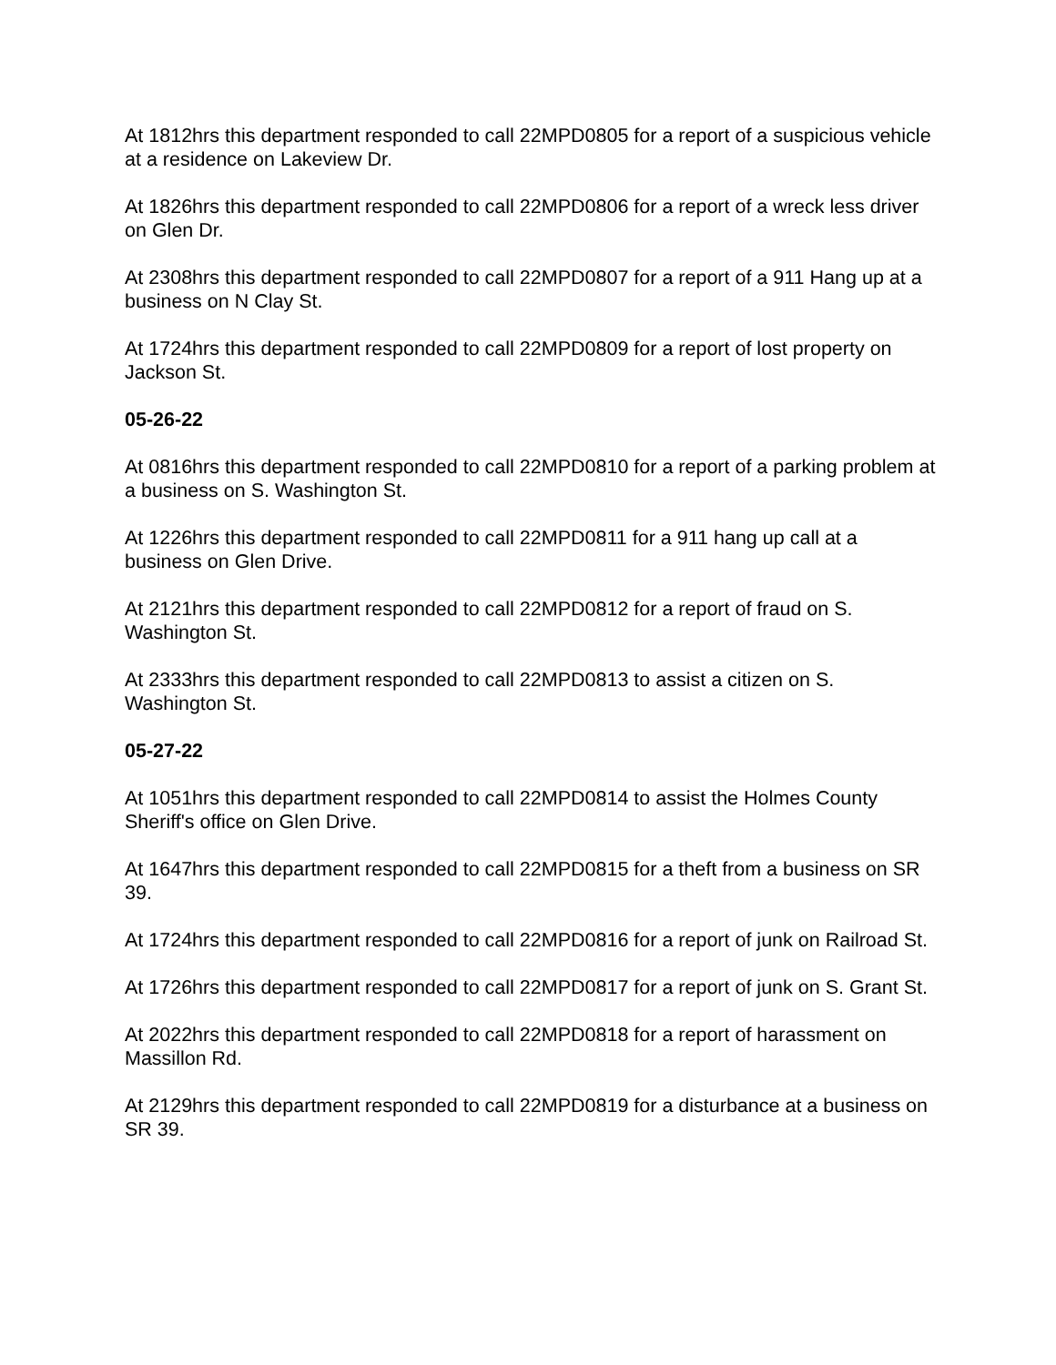At 1812hrs this department responded to call 22MPD0805 for a report of a suspicious vehicle at a residence on Lakeview Dr.
At 1826hrs this department responded to call 22MPD0806 for a report of a wreck less driver on Glen Dr.
At 2308hrs this department responded to call 22MPD0807 for a report of a 911 Hang up at a business on N Clay St.
At 1724hrs this department responded to call 22MPD0809 for a report of lost property on Jackson St.
05-26-22
At 0816hrs this department responded to call 22MPD0810 for a report of a parking problem at a business on S. Washington St.
At 1226hrs this department responded to call 22MPD0811 for a 911 hang up call at a business on Glen Drive.
At 2121hrs this department responded to call 22MPD0812 for a report of fraud on S. Washington St.
At 2333hrs this department responded to call 22MPD0813 to assist a citizen on S. Washington St.
05-27-22
At 1051hrs this department responded to call 22MPD0814 to assist the Holmes County Sheriff's office on Glen Drive.
At 1647hrs this department responded to call 22MPD0815 for a theft from a business on SR 39.
At 1724hrs this department responded to call 22MPD0816 for a report of junk on Railroad St.
At 1726hrs this department responded to call 22MPD0817 for a report of junk on S. Grant St.
At 2022hrs this department responded to call 22MPD0818 for a report of harassment on Massillon Rd.
At 2129hrs this department responded to call 22MPD0819 for a disturbance at a business on SR 39.